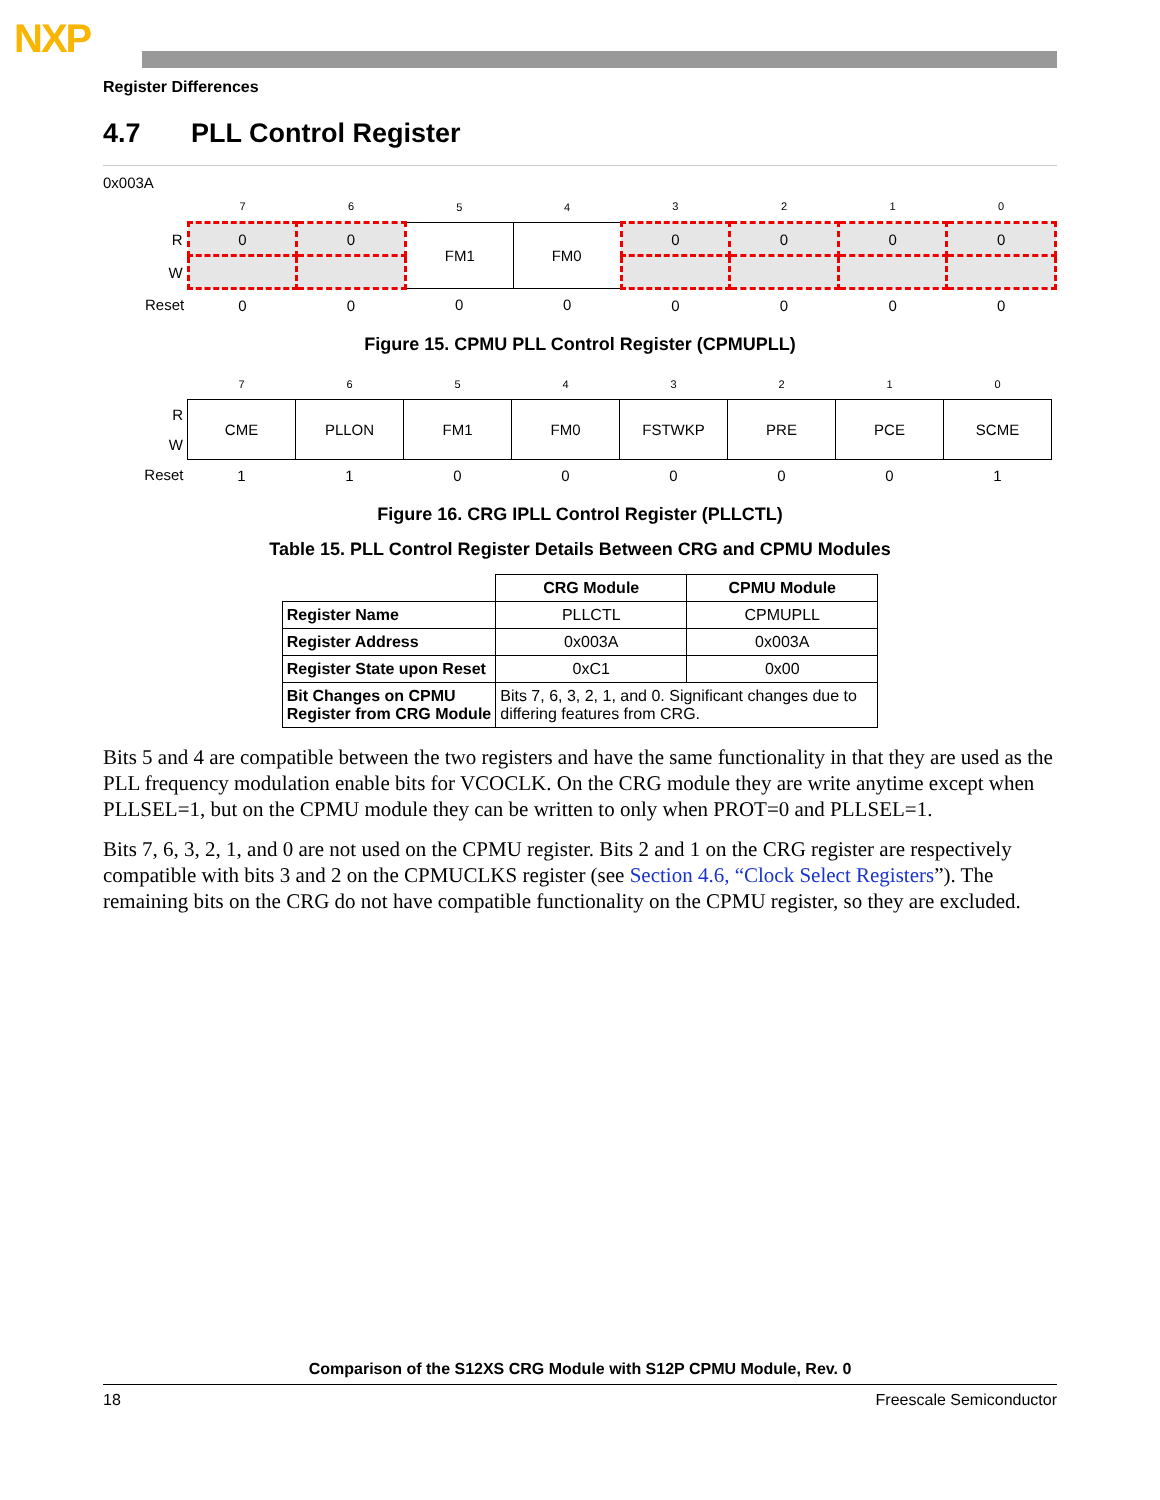NXP
Register Differences
4.7 PLL Control Register
0x003A
| | 7 | 6 | 5 | 4 | 3 | 2 | 1 | 0 |
| R | 0 | 0 | FM1 | FM0 | 0 | 0 | 0 | 0 |
| W | | | | | | | | |
| Reset | 0 | 0 | 0 | 0 | 0 | 0 | 0 | 0 |
Figure 15. CPMU PLL Control Register (CPMUPLL)
| | 7 | 6 | 5 | 4 | 3 | 2 | 1 | 0 |
| R | CME | PLLON | FM1 | FM0 | FSTWKP | PRE | PCE | SCME |
| W | | | | | | | | |
| Reset | 1 | 1 | 0 | 0 | 0 | 0 | 0 | 1 |
Figure 16. CRG IPLL Control Register (PLLCTL)
Table 15. PLL Control Register Details Between CRG and CPMU Modules
| | CRG Module | CPMU Module |
| Register Name | PLLCTL | CPMUPLL |
| Register Address | 0x003A | 0x003A |
| Register State upon Reset | 0xC1 | 0x00 |
| Bit Changes on CPMU Register from CRG Module | Bits 7, 6, 3, 2, 1, and 0. Significant changes due to differing features from CRG. | |
Bits 5 and 4 are compatible between the two registers and have the same functionality in that they are used as the PLL frequency modulation enable bits for VCOCLK. On the CRG module they are write anytime except when PLLSEL=1, but on the CPMU module they can be written to only when PROT=0 and PLLSEL=1.
Bits 7, 6, 3, 2, 1, and 0 are not used on the CPMU register. Bits 2 and 1 on the CRG register are respectively compatible with bits 3 and 2 on the CPMUCLKS register (see Section 4.6, “Clock Select Registers”). The remaining bits on the CRG do not have compatible functionality on the CPMU register, so they are excluded.
Comparison of the S12XS CRG Module with S12P CPMU Module, Rev. 0
18 Freescale Semiconductor